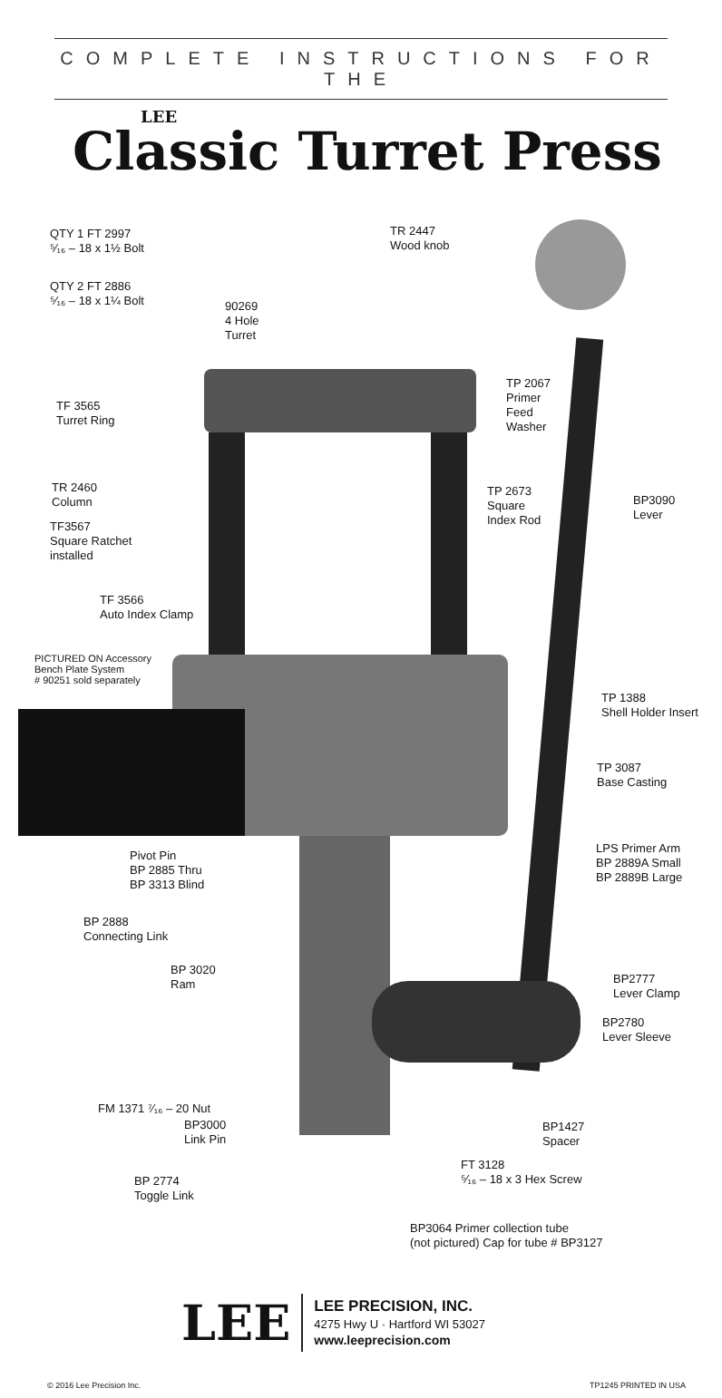COMPLETE INSTRUCTIONS FOR THE
LEE
Classic Turret Press
QTY 1 FT 2997
⁵⁄₁₆ – 18 x 1½ Bolt
QTY 2 FT 2886
⁵⁄₁₆ – 18 x 1¼ Bolt
TR 2447
Wood knob
90269
4 Hole
Turret
TP 2067
Primer
Feed
Washer
TF 3565
Turret Ring
TR 2460
Column
TP 2673
Square
Index Rod
BP3090
Lever
TF3567
Square Ratchet
installed
TF 3566
Auto Index Clamp
PICTURED ON Accessory
Bench Plate System
# 90251 sold separately
TP 1388
Shell Holder Insert
TP 3087
Base Casting
Pivot Pin
BP 2885 Thru
BP 3313 Blind
LPS Primer Arm
BP 2889A Small
BP 2889B Large
BP 2888
Connecting Link
BP 3020
Ram
BP2777
Lever Clamp
BP2780
Lever Sleeve
FM 1371 ⁷⁄₁₆ – 20 Nut
BP3000
Link Pin
BP1427
Spacer
FT 3128
⁵⁄₁₆ – 18 x 3 Hex Screw
BP 2774
Toggle Link
BP3064 Primer collection tube
(not pictured) Cap for tube # BP3127
LEE
LEE PRECISION, INC.
4275 Hwy U · Hartford WI 53027
www.leeprecision.com
© 2016 Lee Precision Inc. TP1245 PRINTED IN USA